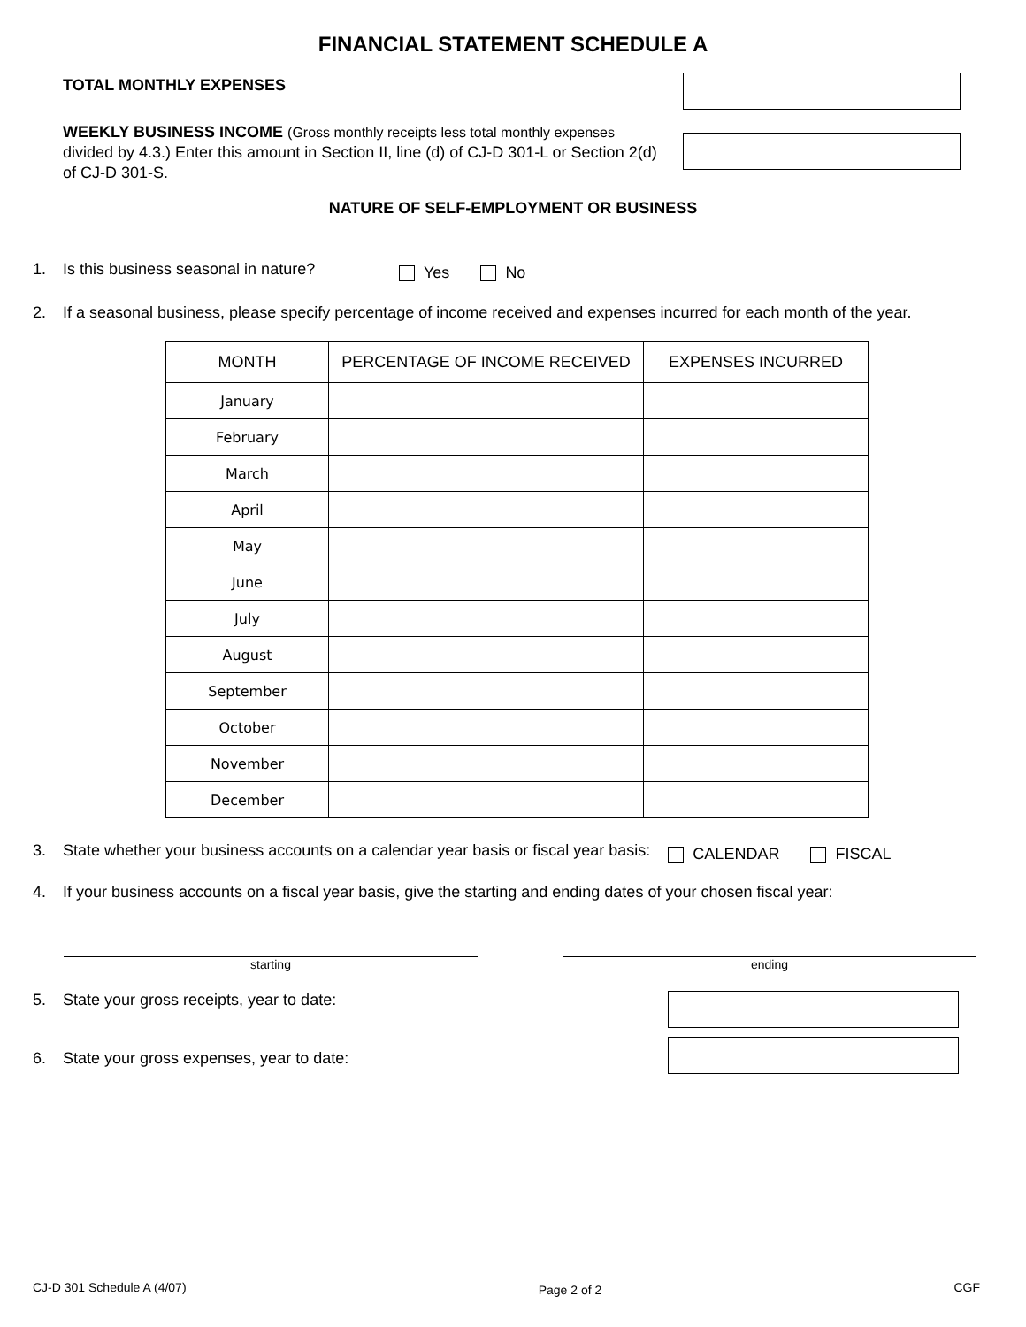FINANCIAL STATEMENT SCHEDULE A
TOTAL MONTHLY EXPENSES
WEEKLY BUSINESS INCOME (Gross monthly receipts less total monthly expenses divided by 4.3.) Enter this amount in Section II, line (d) of CJ-D 301-L or Section 2(d) of CJ-D 301-S.
NATURE OF SELF-EMPLOYMENT OR BUSINESS
1. Is this business seasonal in nature? Yes No
2. If a seasonal business, please specify percentage of income received and expenses incurred for each month of the year.
| MONTH | PERCENTAGE OF INCOME RECEIVED | EXPENSES INCURRED |
| --- | --- | --- |
| January | | |
| February | | |
| March | | |
| April | | |
| May | | |
| June | | |
| July | | |
| August | | |
| September | | |
| October | | |
| November | | |
| December | | |
3. State whether your business accounts on a calendar year basis or fiscal year basis: CALENDAR FISCAL
4. If your business accounts on a fiscal year basis, give the starting and ending dates of your chosen fiscal year:
starting ending
5. State your gross receipts, year to date:
6. State your gross expenses, year to date:
CJ-D 301 Schedule A (4/07) Page 2 of 2 CGF